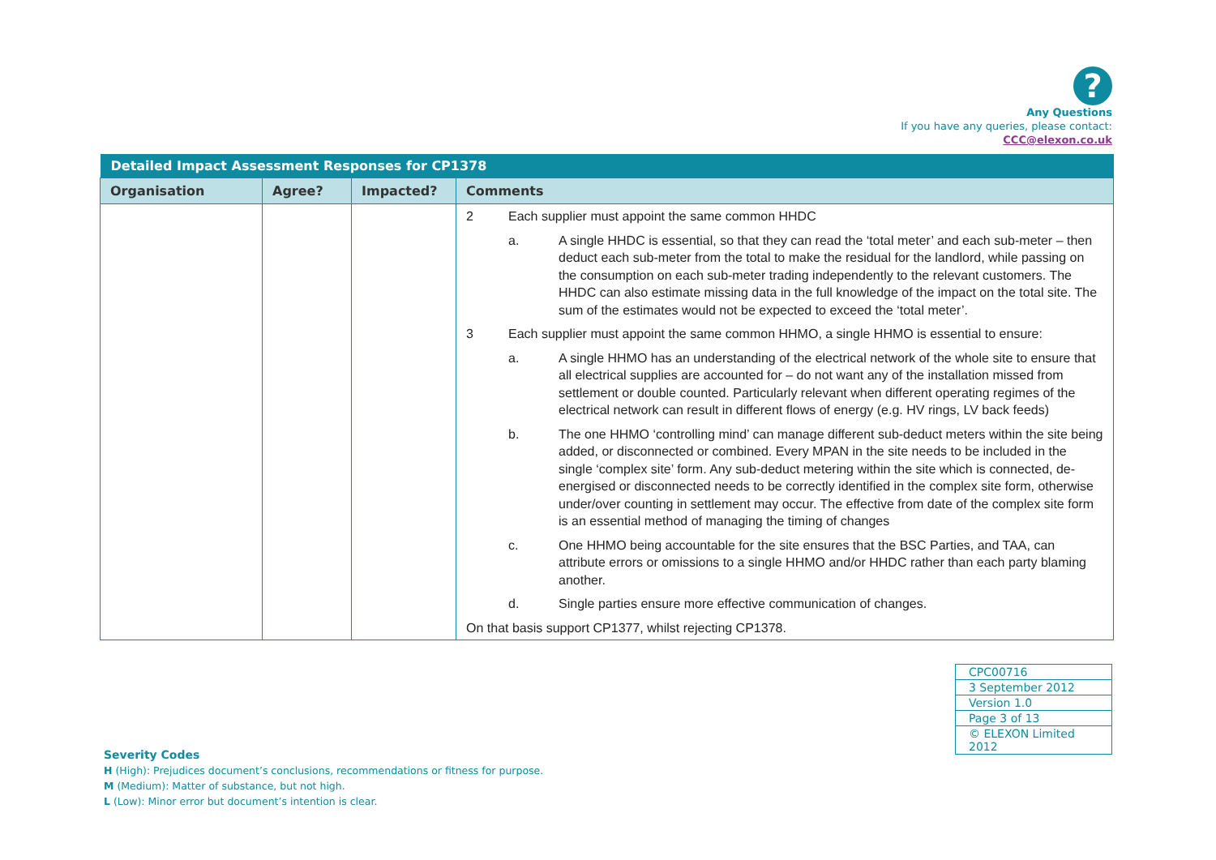?
Any Questions
If you have any queries, please contact:
CCC@elexon.co.uk
| Detailed Impact Assessment Responses for CP1378 | | | |
| --- | --- | --- | --- |
| Organisation | Agree? | Impacted? | Comments |
| | | | 2 Each supplier must appoint the same common HHDC a. A single HHDC is essential, so that they can read the ‘total meter’ and each sub-meter – then deduct each sub-meter from the total to make the residual for the landlord, while passing on the consumption on each sub-meter trading independently to the relevant customers. The HHDC can also estimate missing data in the full knowledge of the impact on the total site. The sum of the estimates would not be expected to exceed the ‘total meter’. 3 Each supplier must appoint the same common HHMO, a single HHMO is essential to ensure: a. A single HHMO has an understanding of the electrical network of the whole site to ensure that all electrical supplies are accounted for – do not want any of the installation missed from settlement or double counted. Particularly relevant when different operating regimes of the electrical network can result in different flows of energy (e.g. HV rings, LV back feeds) b. The one HHMO ‘controlling mind’ can manage different sub-deduct meters within the site being added, or disconnected or combined. Every MPAN in the site needs to be included in the single ‘complex site’ form. Any sub-deduct metering within the site which is connected, de-energised or disconnected needs to be correctly identified in the complex site form, otherwise under/over counting in settlement may occur. The effective from date of the complex site form is an essential method of managing the timing of changes c. One HHMO being accountable for the site ensures that the BSC Parties, and TAA, can attribute errors or omissions to a single HHMO and/or HHDC rather than each party blaming another. d. Single parties ensure more effective communication of changes. On that basis support CP1377, whilst rejecting CP1378. |
| CPC00716 |
| 3 September 2012 |
| Version 1.0 |
| Page 3 of 13 |
| © ELEXON Limited 2012 |
Severity Codes
H (High): Prejudices document’s conclusions, recommendations or fitness for purpose.
M (Medium): Matter of substance, but not high.
L (Low): Minor error but document’s intention is clear.